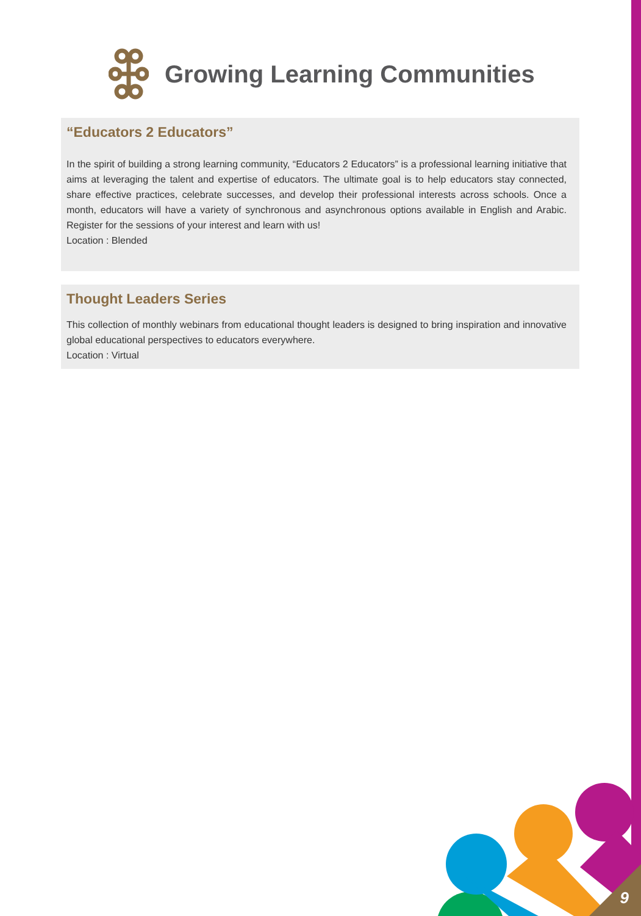Growing Learning Communities
“Educators 2 Educators”
In the spirit of building a strong learning community, “Educators 2 Educators” is a professional learning initiative that aims at leveraging the talent and expertise of educators. The ultimate goal is to help educators stay connected, share effective practices, celebrate successes, and develop their professional interests across schools. Once a month, educators will have a variety of synchronous and asynchronous options available in English and Arabic. Register for the sessions of your interest and learn with us!
Location : Blended
Thought Leaders Series
This collection of monthly webinars from educational thought leaders is designed to bring inspiration and innovative global educational perspectives to educators everywhere.
Location : Virtual
9